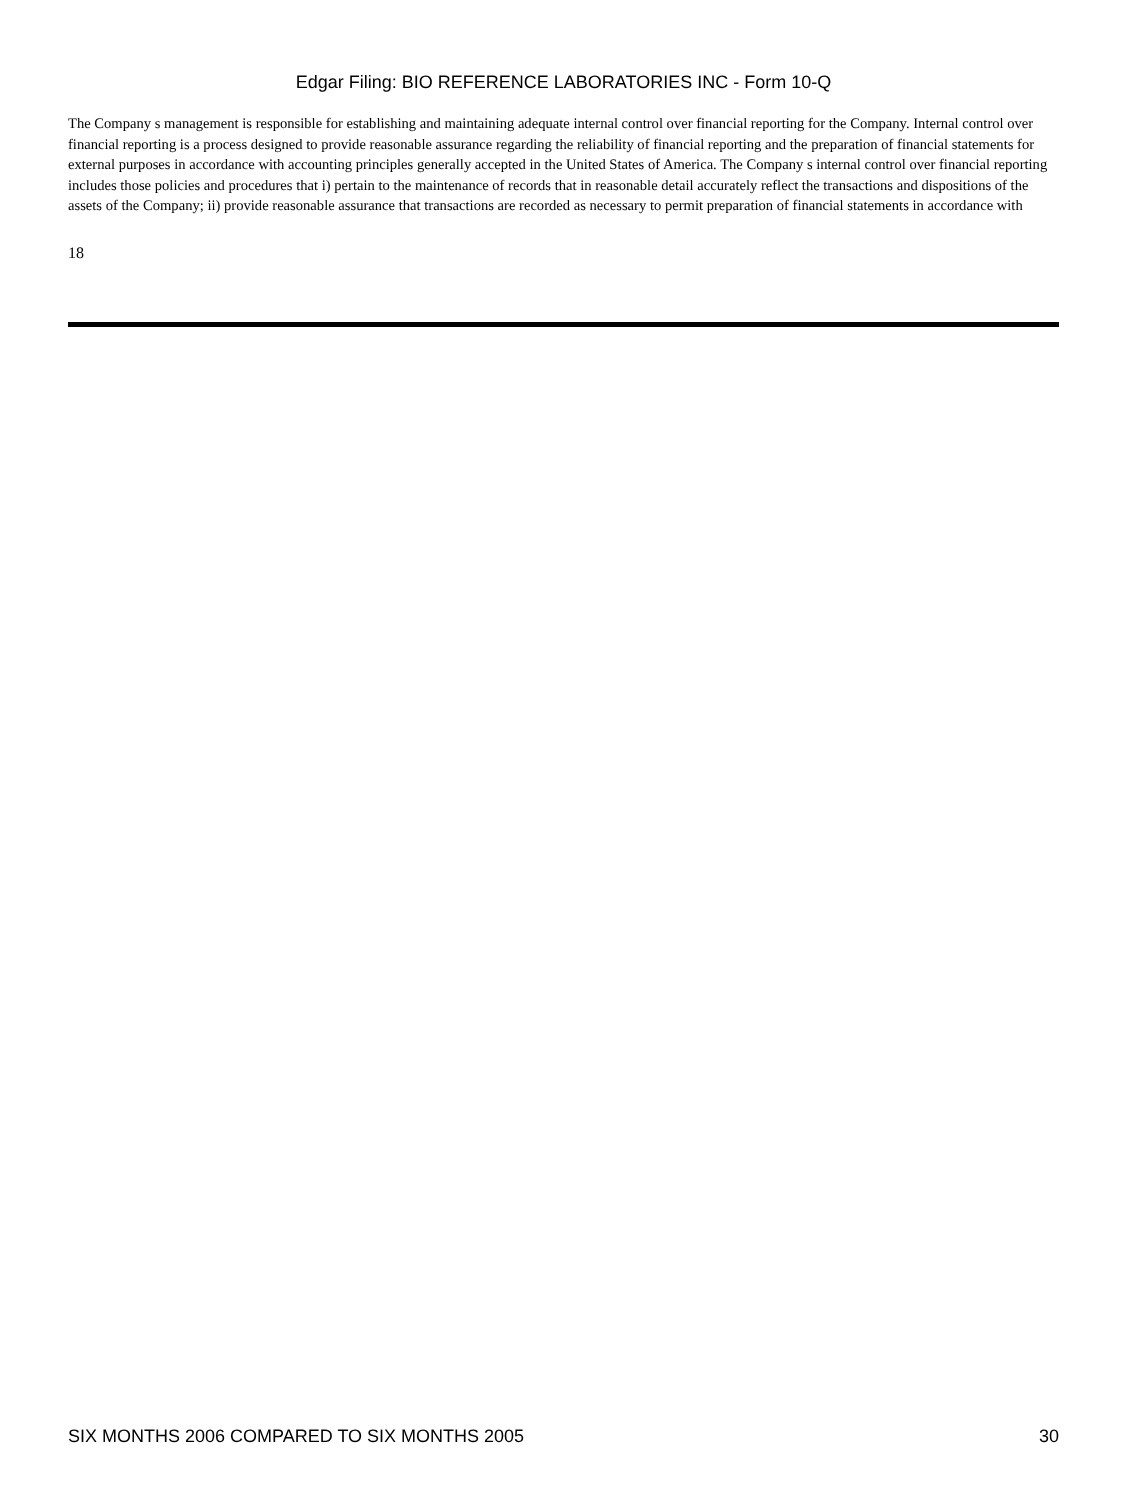Edgar Filing: BIO REFERENCE LABORATORIES INC - Form 10-Q
The Company s management is responsible for establishing and maintaining adequate internal control over financial reporting for the Company. Internal control over financial reporting is a process designed to provide reasonable assurance regarding the reliability of financial reporting and the preparation of financial statements for external purposes in accordance with accounting principles generally accepted in the United States of America. The Company s internal control over financial reporting includes those policies and procedures that i) pertain to the maintenance of records that in reasonable detail accurately reflect the transactions and dispositions of the assets of the Company; ii) provide reasonable assurance that transactions are recorded as necessary to permit preparation of financial statements in accordance with
18
SIX MONTHS 2006 COMPARED TO SIX MONTHS 2005 30